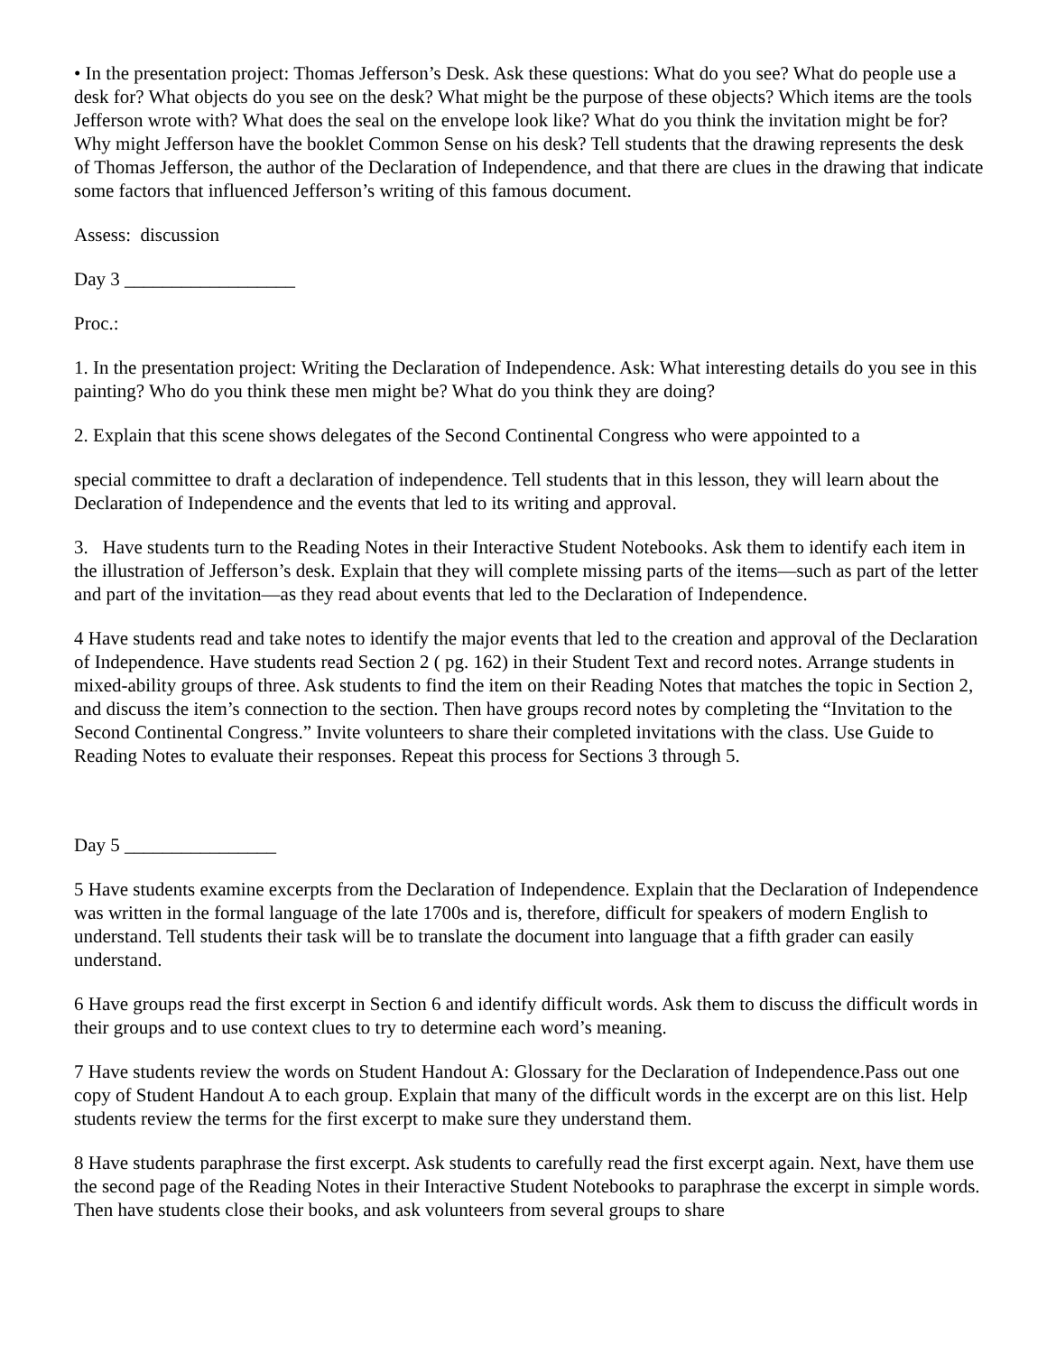• In the presentation project: Thomas Jefferson’s Desk. Ask these questions: What do you see? What do people use a desk for? What objects do you see on the desk? What might be the purpose of these objects? Which items are the tools Jefferson wrote with? What does the seal on the envelope look like? What do you think the invitation might be for? Why might Jefferson have the booklet Common Sense on his desk? Tell students that the drawing represents the desk of Thomas Jefferson, the author of the Declaration of Independence, and that there are clues in the drawing that indicate some factors that influenced Jefferson’s writing of this famous document.
Assess: discussion
Day 3 __________________
Proc.:
1. In the presentation project: Writing the Declaration of Independence. Ask: What interesting details do you see in this painting? Who do you think these men might be? What do you think they are doing?
2. Explain that this scene shows delegates of the Second Continental Congress who were appointed to a
special committee to draft a declaration of independence. Tell students that in this lesson, they will learn about the Declaration of Independence and the events that led to its writing and approval.
3. Have students turn to the Reading Notes in their Interactive Student Notebooks. Ask them to identify each item in the illustration of Jefferson’s desk. Explain that they will complete missing parts of the items—such as part of the letter and part of the invitation—as they read about events that led to the Declaration of Independence.
4 Have students read and take notes to identify the major events that led to the creation and approval of the Declaration of Independence. Have students read Section 2 ( pg. 162) in their Student Text and record notes. Arrange students in mixed-ability groups of three. Ask students to find the item on their Reading Notes that matches the topic in Section 2, and discuss the item’s connection to the section. Then have groups record notes by completing the “Invitation to the Second Continental Congress.” Invite volunteers to share their completed invitations with the class. Use Guide to Reading Notes to evaluate their responses. Repeat this process for Sections 3 through 5.
Day 5 ________________
5 Have students examine excerpts from the Declaration of Independence. Explain that the Declaration of Independence was written in the formal language of the late 1700s and is, therefore, difficult for speakers of modern English to understand. Tell students their task will be to translate the document into language that a fifth grader can easily understand.
6 Have groups read the first excerpt in Section 6 and identify difficult words. Ask them to discuss the difficult words in their groups and to use context clues to try to determine each word’s meaning.
7 Have students review the words on Student Handout A: Glossary for the Declaration of Independence.Pass out one copy of Student Handout A to each group. Explain that many of the difficult words in the excerpt are on this list. Help students review the terms for the first excerpt to make sure they understand them.
8 Have students paraphrase the first excerpt. Ask students to carefully read the first excerpt again. Next, have them use the second page of the Reading Notes in their Interactive Student Notebooks to paraphrase the excerpt in simple words. Then have students close their books, and ask volunteers from several groups to share